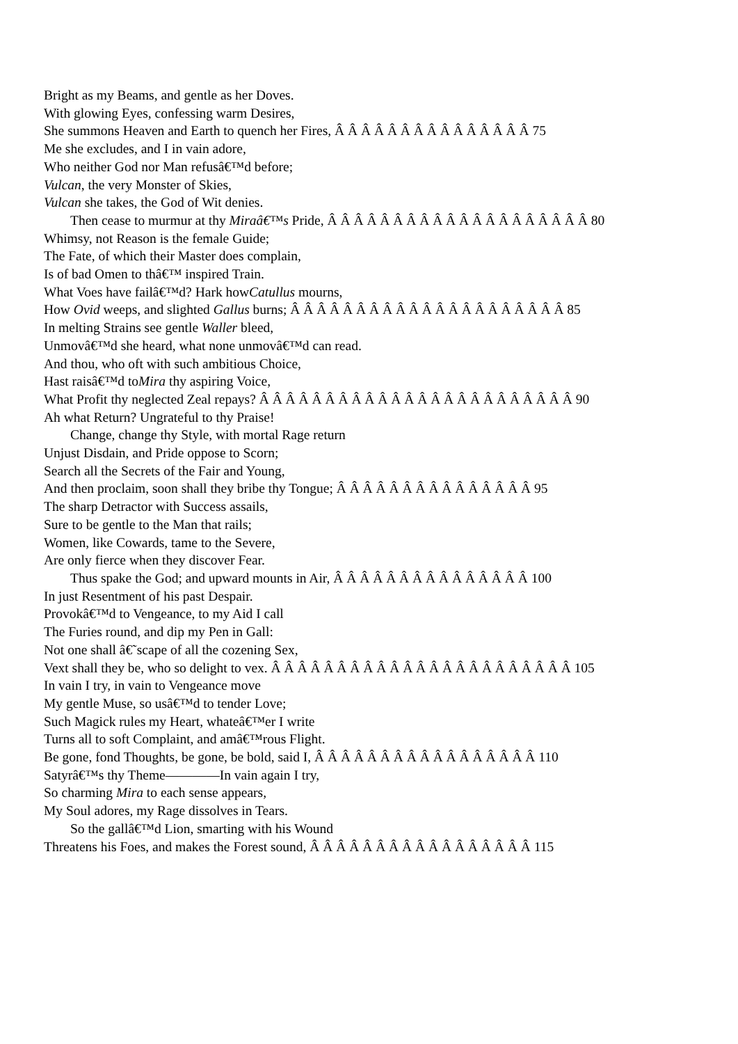Bright as my Beams, and gentle as her Doves.
With glowing Eyes, confessing warm Desires,
She summons Heaven and Earth to quench her Fires, Â Â Â Â Â Â Â Â Â Â Â Â Â Â Â 75
Me she excludes, and I in vain adore,
Who neither God nor Man refusâ€™d before;
Vulcan, the very Monster of Skies,
Vulcan she takes, the God of Wit denies.
Then cease to murmur at thy Miraâ€™s Pride, Â Â Â Â Â Â Â Â Â Â Â Â Â Â Â Â Â Â Â Â 80
Whimsy, not Reason is the female Guide;
The Fate, of which their Master does complain,
Is of bad Omen to thâ€™ inspired Train.
What Voes have failâ€™d? Hark howCatullus mourns,
How Ovid weeps, and slighted Gallus burns; Â Â Â Â Â Â Â Â Â Â Â Â Â Â Â Â Â Â Â Â Â 85
In melting Strains see gentle Waller bleed,
Unmovâ€™d she heard, what none unmovâ€™d can read.
And thou, who oft with such ambitious Choice,
Hast raisâ€™d toMira thy aspiring Voice,
What Profit thy neglected Zeal repays? Â Â Â Â Â Â Â Â Â Â Â Â Â Â Â Â Â Â Â Â Â Â Â Â 90
Ah what Return? Ungrateful to thy Praise!
Change, change thy Style, with mortal Rage return
Unjust Disdain, and Pride oppose to Scorn;
Search all the Secrets of the Fair and Young,
And then proclaim, soon shall they bribe thy Tongue; Â Â Â Â Â Â Â Â Â Â Â Â Â Â Â 95
The sharp Detractor with Success assails,
Sure to be gentle to the Man that rails;
Women, like Cowards, tame to the Severe,
Are only fierce when they discover Fear.
Thus spake the God; and upward mounts in Air, Â Â Â Â Â Â Â Â Â Â Â Â Â Â Â 100
In just Resentment of his past Despair.
Provokâ€™d to Vengeance, to my Aid I call
The Furies round, and dip my Pen in Gall:
Not one shall â€˜scape of all the cozening Sex,
Vext shall they be, who so delight to vex. Â Â Â Â Â Â Â Â Â Â Â Â Â Â Â Â Â Â Â Â Â Â Â 105
In vain I try, in vain to Vengeance move
My gentle Muse, so usâ€™d to tender Love;
Such Magick rules my Heart, whateâ€™er I write
Turns all to soft Complaint, and amâ€™rous Flight.
Be gone, fond Thoughts, be gone, be bold, said I, Â Â Â Â Â Â Â Â Â Â Â Â Â Â Â Â Â 110
Satyrâ€™s thy Theme————In vain again I try,
So charming Mira to each sense appears,
My Soul adores, my Rage dissolves in Tears.
So the gallâ€™d Lion, smarting with his Wound
Threatens his Foes, and makes the Forest sound, Â Â Â Â Â Â Â Â Â Â Â Â Â Â Â Â Â 115